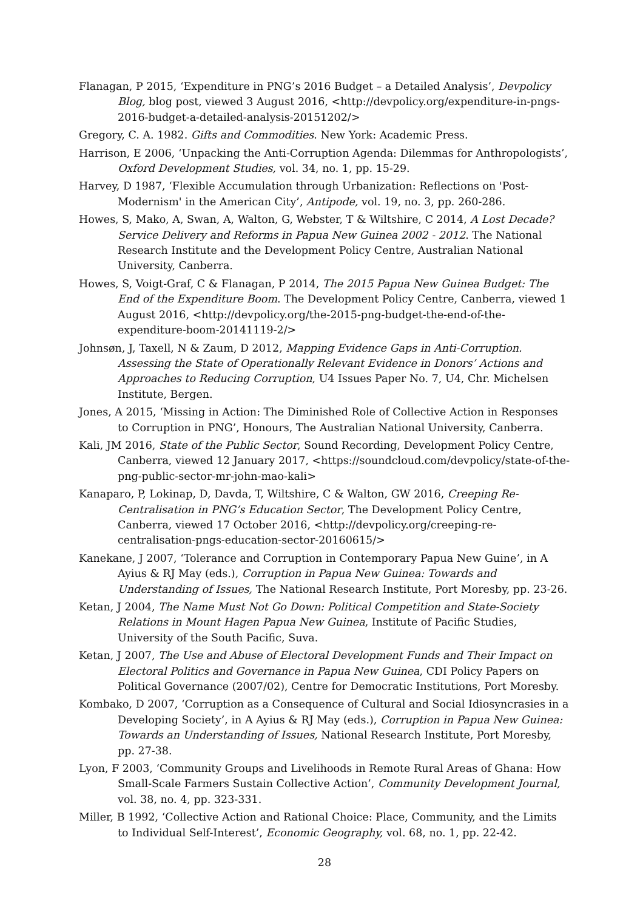Flanagan, P 2015, ‘Expenditure in PNG’s 2016 Budget – a Detailed Analysis’, Devpolicy Blog, blog post, viewed 3 August 2016, <http://devpolicy.org/expenditure-in-pngs-2016-budget-a-detailed-analysis-20151202/>
Gregory, C. A. 1982. Gifts and Commodities. New York: Academic Press.
Harrison, E 2006, ‘Unpacking the Anti-Corruption Agenda: Dilemmas for Anthropologists’, Oxford Development Studies, vol. 34, no. 1, pp. 15-29.
Harvey, D 1987, ‘Flexible Accumulation through Urbanization: Reflections on 'Post-Modernism' in the American City’, Antipode, vol. 19, no. 3, pp. 260-286.
Howes, S, Mako, A, Swan, A, Walton, G, Webster, T & Wiltshire, C 2014, A Lost Decade? Service Delivery and Reforms in Papua New Guinea 2002 - 2012. The National Research Institute and the Development Policy Centre, Australian National University, Canberra.
Howes, S, Voigt-Graf, C & Flanagan, P 2014, The 2015 Papua New Guinea Budget: The End of the Expenditure Boom. The Development Policy Centre, Canberra, viewed 1 August 2016, <http://devpolicy.org/the-2015-png-budget-the-end-of-the-expenditure-boom-20141119-2/>
Johnsøn, J, Taxell, N & Zaum, D 2012, Mapping Evidence Gaps in Anti-Corruption. Assessing the State of Operationally Relevant Evidence in Donors’ Actions and Approaches to Reducing Corruption, U4 Issues Paper No. 7, U4, Chr. Michelsen Institute, Bergen.
Jones, A 2015, ‘Missing in Action: The Diminished Role of Collective Action in Responses to Corruption in PNG’, Honours, The Australian National University, Canberra.
Kali, JM 2016, State of the Public Sector, Sound Recording, Development Policy Centre, Canberra, viewed 12 January 2017, <https://soundcloud.com/devpolicy/state-of-the-png-public-sector-mr-john-mao-kali>
Kanaparo, P, Lokinap, D, Davda, T, Wiltshire, C & Walton, GW 2016, Creeping Re-Centralisation in PNG’s Education Sector, The Development Policy Centre, Canberra, viewed 17 October 2016, <http://devpolicy.org/creeping-re-centralisation-pngs-education-sector-20160615/>
Kanekane, J 2007, ‘Tolerance and Corruption in Contemporary Papua New Guine’, in A Ayius & RJ May (eds.), Corruption in Papua New Guinea: Towards and Understanding of Issues, The National Research Institute, Port Moresby, pp. 23-26.
Ketan, J 2004, The Name Must Not Go Down: Political Competition and State-Society Relations in Mount Hagen Papua New Guinea, Institute of Pacific Studies, University of the South Pacific, Suva.
Ketan, J 2007, The Use and Abuse of Electoral Development Funds and Their Impact on Electoral Politics and Governance in Papua New Guinea, CDI Policy Papers on Political Governance (2007/02), Centre for Democratic Institutions, Port Moresby.
Kombako, D 2007, ‘Corruption as a Consequence of Cultural and Social Idiosyncrasies in a Developing Society’, in A Ayius & RJ May (eds.), Corruption in Papua New Guinea: Towards an Understanding of Issues, National Research Institute, Port Moresby, pp. 27-38.
Lyon, F 2003, ‘Community Groups and Livelihoods in Remote Rural Areas of Ghana: How Small-Scale Farmers Sustain Collective Action’, Community Development Journal, vol. 38, no. 4, pp. 323-331.
Miller, B 1992, ‘Collective Action and Rational Choice: Place, Community, and the Limits to Individual Self-Interest’, Economic Geography, vol. 68, no. 1, pp. 22-42.
28